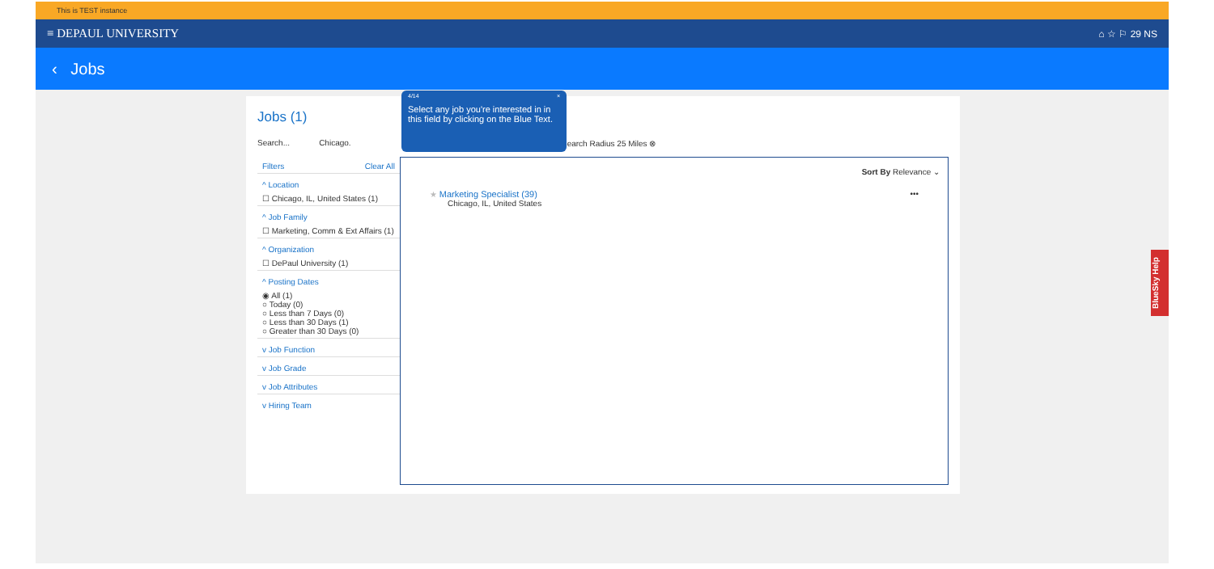This is TEST instance
≡ DEPAUL UNIVERSITY ⌂ ☆ ⚐ 29 NS
‹ Jobs
Jobs (1)
Search... Chicago. Search Radius 25 Miles ⊗
Filters Clear All
^ Location
☐ Chicago, IL, United States (1)
^ Job Family
☐ Marketing, Comm & Ext Affairs (1)
^ Organization
☐ DePaul University (1)
^ Posting Dates
◉ All (1)
○ Today (0)
○ Less than 7 Days (0)
○ Less than 30 Days (1)
○ Greater than 30 Days (0)
v Job Function
v Job Grade
v Job Attributes
v Hiring Team
Sort By Relevance ⌄
★ Marketing Specialist (39) •••
Chicago, IL, United States
4/14 ×
Select any job you're interested in in this field by clicking on the Blue Text.
BlueSky Help